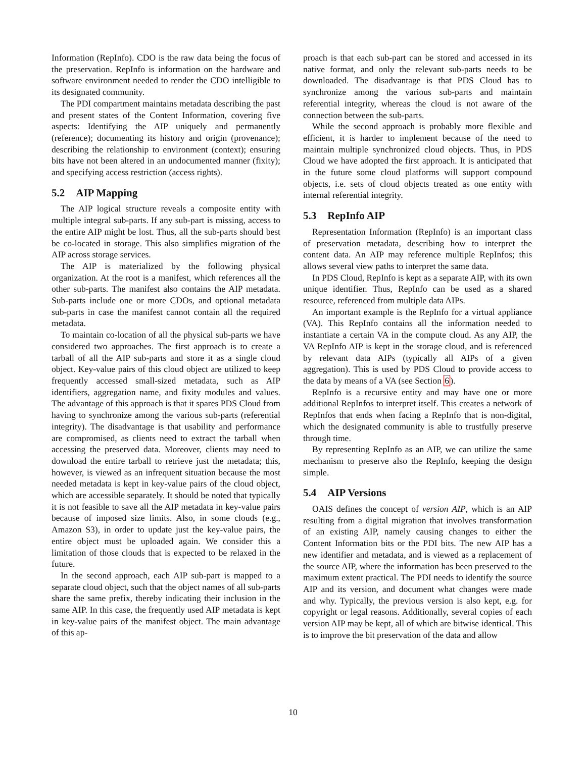Information (RepInfo). CDO is the raw data being the focus of the preservation. RepInfo is information on the hardware and software environment needed to render the CDO intelligible to its designated community.
The PDI compartment maintains metadata describing the past and present states of the Content Information, covering five aspects: Identifying the AIP uniquely and permanently (reference); documenting its history and origin (provenance); describing the relationship to environment (context); ensuring bits have not been altered in an undocumented manner (fixity); and specifying access restriction (access rights).
5.2 AIP Mapping
The AIP logical structure reveals a composite entity with multiple integral sub-parts. If any sub-part is missing, access to the entire AIP might be lost. Thus, all the sub-parts should best be co-located in storage. This also simplifies migration of the AIP across storage services.
The AIP is materialized by the following physical organization. At the root is a manifest, which references all the other sub-parts. The manifest also contains the AIP metadata. Sub-parts include one or more CDOs, and optional metadata sub-parts in case the manifest cannot contain all the required metadata.
To maintain co-location of all the physical sub-parts we have considered two approaches. The first approach is to create a tarball of all the AIP sub-parts and store it as a single cloud object. Key-value pairs of this cloud object are utilized to keep frequently accessed small-sized metadata, such as AIP identifiers, aggregation name, and fixity modules and values. The advantage of this approach is that it spares PDS Cloud from having to synchronize among the various sub-parts (referential integrity). The disadvantage is that usability and performance are compromised, as clients need to extract the tarball when accessing the preserved data. Moreover, clients may need to download the entire tarball to retrieve just the metadata; this, however, is viewed as an infrequent situation because the most needed metadata is kept in key-value pairs of the cloud object, which are accessible separately. It should be noted that typically it is not feasible to save all the AIP metadata in key-value pairs because of imposed size limits. Also, in some clouds (e.g., Amazon S3), in order to update just the key-value pairs, the entire object must be uploaded again. We consider this a limitation of those clouds that is expected to be relaxed in the future.
In the second approach, each AIP sub-part is mapped to a separate cloud object, such that the object names of all sub-parts share the same prefix, thereby indicating their inclusion in the same AIP. In this case, the frequently used AIP metadata is kept in key-value pairs of the manifest object. The main advantage of this ap-
proach is that each sub-part can be stored and accessed in its native format, and only the relevant sub-parts needs to be downloaded. The disadvantage is that PDS Cloud has to synchronize among the various sub-parts and maintain referential integrity, whereas the cloud is not aware of the connection between the sub-parts.
While the second approach is probably more flexible and efficient, it is harder to implement because of the need to maintain multiple synchronized cloud objects. Thus, in PDS Cloud we have adopted the first approach. It is anticipated that in the future some cloud platforms will support compound objects, i.e. sets of cloud objects treated as one entity with internal referential integrity.
5.3 RepInfo AIP
Representation Information (RepInfo) is an important class of preservation metadata, describing how to interpret the content data. An AIP may reference multiple RepInfos; this allows several view paths to interpret the same data.
In PDS Cloud, RepInfo is kept as a separate AIP, with its own unique identifier. Thus, RepInfo can be used as a shared resource, referenced from multiple data AIPs.
An important example is the RepInfo for a virtual appliance (VA). This RepInfo contains all the information needed to instantiate a certain VA in the compute cloud. As any AIP, the VA RepInfo AIP is kept in the storage cloud, and is referenced by relevant data AIPs (typically all AIPs of a given aggregation). This is used by PDS Cloud to provide access to the data by means of a VA (see Section 6).
RepInfo is a recursive entity and may have one or more additional RepInfos to interpret itself. This creates a network of RepInfos that ends when facing a RepInfo that is non-digital, which the designated community is able to trustfully preserve through time.
By representing RepInfo as an AIP, we can utilize the same mechanism to preserve also the RepInfo, keeping the design simple.
5.4 AIP Versions
OAIS defines the concept of version AIP, which is an AIP resulting from a digital migration that involves transformation of an existing AIP, namely causing changes to either the Content Information bits or the PDI bits. The new AIP has a new identifier and metadata, and is viewed as a replacement of the source AIP, where the information has been preserved to the maximum extent practical. The PDI needs to identify the source AIP and its version, and document what changes were made and why. Typically, the previous version is also kept, e.g. for copyright or legal reasons. Additionally, several copies of each version AIP may be kept, all of which are bitwise identical. This is to improve the bit preservation of the data and allow
10